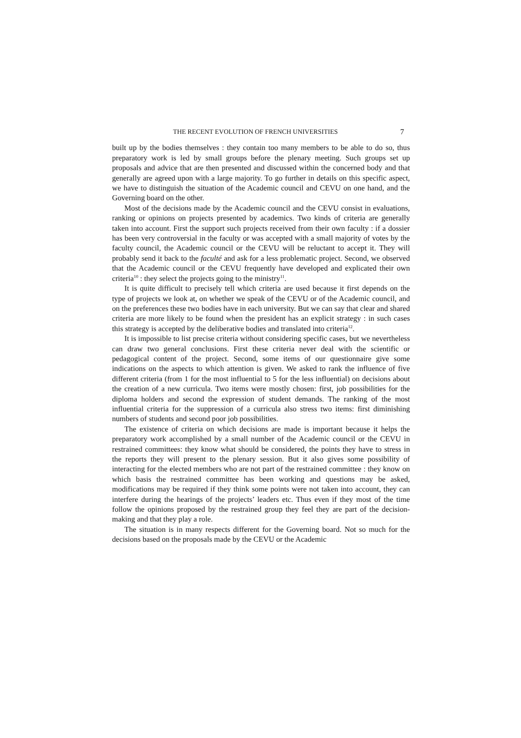THE RECENT EVOLUTION OF FRENCH UNIVERSITIES 7
built up by the bodies themselves : they contain too many members to be able to do so, thus preparatory work is led by small groups before the plenary meeting. Such groups set up proposals and advice that are then presented and discussed within the concerned body and that generally are agreed upon with a large majority. To go further in details on this specific aspect, we have to distinguish the situation of the Academic council and CEVU on one hand, and the Governing board on the other.
Most of the decisions made by the Academic council and the CEVU consist in evaluations, ranking or opinions on projects presented by academics. Two kinds of criteria are generally taken into account. First the support such projects received from their own faculty : if a dossier has been very controversial in the faculty or was accepted with a small majority of votes by the faculty council, the Academic council or the CEVU will be reluctant to accept it. They will probably send it back to the faculté and ask for a less problematic project. Second, we observed that the Academic council or the CEVU frequently have developed and explicated their own criteria<sup>10</sup> : they select the projects going to the ministry<sup>11</sup>.
It is quite difficult to precisely tell which criteria are used because it first depends on the type of projects we look at, on whether we speak of the CEVU or of the Academic council, and on the preferences these two bodies have in each university. But we can say that clear and shared criteria are more likely to be found when the president has an explicit strategy : in such cases this strategy is accepted by the deliberative bodies and translated into criteria<sup>12</sup>.
It is impossible to list precise criteria without considering specific cases, but we nevertheless can draw two general conclusions. First these criteria never deal with the scientific or pedagogical content of the project. Second, some items of our questionnaire give some indications on the aspects to which attention is given. We asked to rank the influence of five different criteria (from 1 for the most influential to 5 for the less influential) on decisions about the creation of a new curricula. Two items were mostly chosen: first, job possibilities for the diploma holders and second the expression of student demands. The ranking of the most influential criteria for the suppression of a curricula also stress two items: first diminishing numbers of students and second poor job possibilities.
The existence of criteria on which decisions are made is important because it helps the preparatory work accomplished by a small number of the Academic council or the CEVU in restrained committees: they know what should be considered, the points they have to stress in the reports they will present to the plenary session. But it also gives some possibility of interacting for the elected members who are not part of the restrained committee : they know on which basis the restrained committee has been working and questions may be asked, modifications may be required if they think some points were not taken into account, they can interfere during the hearings of the projects’ leaders etc. Thus even if they most of the time follow the opinions proposed by the restrained group they feel they are part of the decision-making and that they play a role.
The situation is in many respects different for the Governing board. Not so much for the decisions based on the proposals made by the CEVU or the Academic